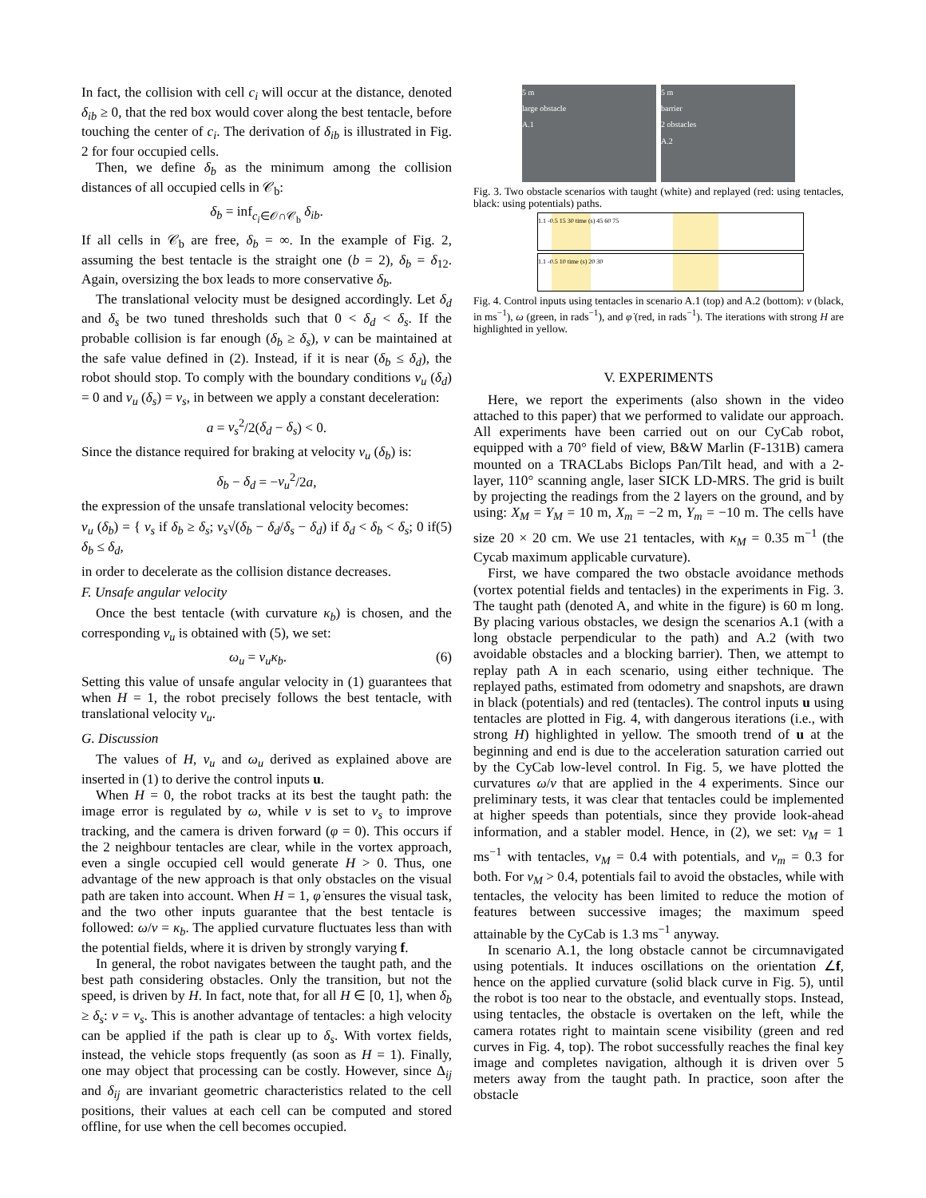In fact, the collision with cell c<sub>i</sub> will occur at the distance, denoted δ<sub>ib</sub> ≥ 0, that the red box would cover along the best tentacle, before touching the center of c<sub>i</sub>. The derivation of δ<sub>ib</sub> is illustrated in Fig. 2 for four occupied cells.
Then, we define δ<sub>b</sub> as the minimum among the collision distances of all occupied cells in 𝒞<sub>b</sub>:
δ<sub>b</sub> = inf<sub>c<sub>i</sub>∈𝒪∩𝒞<sub>b</sub></sub> δ<sub>ib</sub>.
If all cells in 𝒞<sub>b</sub> are free, δ<sub>b</sub> = ∞. In the example of Fig. 2, assuming the best tentacle is the straight one (b = 2), δ<sub>b</sub> = δ<sub>12</sub>. Again, oversizing the box leads to more conservative δ<sub>b</sub>.
The translational velocity must be designed accordingly. Let δ<sub>d</sub> and δ<sub>s</sub> be two tuned thresholds such that 0 < δ<sub>d</sub> < δ<sub>s</sub>. If the probable collision is far enough (δ<sub>b</sub> ≥ δ<sub>s</sub>), v can be maintained at the safe value defined in (2). Instead, if it is near (δ<sub>b</sub> ≤ δ<sub>d</sub>), the robot should stop. To comply with the boundary conditions v<sub>u</sub> (δ<sub>d</sub>) = 0 and v<sub>u</sub> (δ<sub>s</sub>) = v<sub>s</sub>, in between we apply a constant deceleration:
a = v<sub>s</sub><sup>2</sup>/2(δ<sub>d</sub> − δ<sub>s</sub>) < 0.
Since the distance required for braking at velocity v<sub>u</sub> (δ<sub>b</sub>) is:
δ<sub>b</sub> − δ<sub>d</sub> = −v<sub>u</sub><sup>2</sup>/2a,
the expression of the unsafe translational velocity becomes:
v<sub>u</sub> (δ<sub>b</sub>) = { v<sub>s</sub> if δ<sub>b</sub> ≥ δ<sub>s</sub>; v<sub>s</sub>√(δ<sub>b</sub> − δ<sub>d</sub>/δ<sub>s</sub> − δ<sub>d</sub>) if δ<sub>d</sub> < δ<sub>b</sub> < δ<sub>s</sub>; 0 if δ<sub>b</sub> ≤ δ<sub>d</sub>, (5)
in order to decelerate as the collision distance decreases.
F. Unsafe angular velocity
Once the best tentacle (with curvature κ<sub>b</sub>) is chosen, and the corresponding v<sub>u</sub> is obtained with (5), we set:
ω<sub>u</sub> = v<sub>u</sub>κ<sub>b</sub>. (6)
Setting this value of unsafe angular velocity in (1) guarantees that when H = 1, the robot precisely follows the best tentacle, with translational velocity v<sub>u</sub>.
G. Discussion
The values of H, v<sub>u</sub> and ω<sub>u</sub> derived as explained above are inserted in (1) to derive the control inputs u.
When H = 0, the robot tracks at its best the taught path: the image error is regulated by ω, while v is set to v<sub>s</sub> to improve tracking, and the camera is driven forward (φ = 0). This occurs if the 2 neighbour tentacles are clear, while in the vortex approach, even a single occupied cell would generate H > 0. Thus, one advantage of the new approach is that only obstacles on the visual path are taken into account. When H = 1, φ̇ ensures the visual task, and the two other inputs guarantee that the best tentacle is followed: ω/v = κ<sub>b</sub>. The applied curvature fluctuates less than with the potential fields, where it is driven by strongly varying f.
In general, the robot navigates between the taught path, and the best path considering obstacles. Only the transition, but not the speed, is driven by H. In fact, note that, for all H ∈ [0, 1], when δ<sub>b</sub> ≥ δ<sub>s</sub>: v = v<sub>s</sub>. This is another advantage of tentacles: a high velocity can be applied if the path is clear up to δ<sub>s</sub>. With vortex fields, instead, the vehicle stops frequently (as soon as H = 1). Finally, one may object that processing can be costly. However, since Δ<sub>ij</sub> and δ<sub>ij</sub> are invariant geometric characteristics related to the cell positions, their values at each cell can be computed and stored offline, for use when the cell becomes occupied.
5 m
large obstacle
A.1
5 m
barrier
2 obstacles
A.2
Fig. 3. Two obstacle scenarios with taught (white) and replayed (red: using tentacles, black: using potentials) paths.
1.1 -0.5 15 30 time (s) 45 60 75
1.1 -0.5 10 time (s) 20 30
Fig. 4. Control inputs using tentacles in scenario A.1 (top) and A.2 (bottom): v (black, in ms<sup>−1</sup>), ω (green, in rads<sup>−1</sup>), and φ̇ (red, in rads<sup>−1</sup>). The iterations with strong H are highlighted in yellow.
V. EXPERIMENTS
Here, we report the experiments (also shown in the video attached to this paper) that we performed to validate our approach. All experiments have been carried out on our CyCab robot, equipped with a 70° field of view, B&W Marlin (F-131B) camera mounted on a TRACLabs Biclops Pan/Tilt head, and with a 2-layer, 110° scanning angle, laser SICK LD-MRS. The grid is built by projecting the readings from the 2 layers on the ground, and by using: X<sub>M</sub> = Y<sub>M</sub> = 10 m, X<sub>m</sub> = −2 m, Y<sub>m</sub> = −10 m. The cells have size 20 × 20 cm. We use 21 tentacles, with κ<sub>M</sub> = 0.35 m<sup>−1</sup> (the Cycab maximum applicable curvature).
First, we have compared the two obstacle avoidance methods (vortex potential fields and tentacles) in the experiments in Fig. 3. The taught path (denoted A, and white in the figure) is 60 m long. By placing various obstacles, we design the scenarios A.1 (with a long obstacle perpendicular to the path) and A.2 (with two avoidable obstacles and a blocking barrier). Then, we attempt to replay path A in each scenario, using either technique. The replayed paths, estimated from odometry and snapshots, are drawn in black (potentials) and red (tentacles). The control inputs u using tentacles are plotted in Fig. 4, with dangerous iterations (i.e., with strong H) highlighted in yellow. The smooth trend of u at the beginning and end is due to the acceleration saturation carried out by the CyCab low-level control. In Fig. 5, we have plotted the curvatures ω/v that are applied in the 4 experiments. Since our preliminary tests, it was clear that tentacles could be implemented at higher speeds than potentials, since they provide look-ahead information, and a stabler model. Hence, in (2), we set: v<sub>M</sub> = 1 ms<sup>−1</sup> with tentacles, v<sub>M</sub> = 0.4 with potentials, and v<sub>m</sub> = 0.3 for both. For v<sub>M</sub> > 0.4, potentials fail to avoid the obstacles, while with tentacles, the velocity has been limited to reduce the motion of features between successive images; the maximum speed attainable by the CyCab is 1.3 ms<sup>−1</sup> anyway.
In scenario A.1, the long obstacle cannot be circumnavigated using potentials. It induces oscillations on the orientation ∠f, hence on the applied curvature (solid black curve in Fig. 5), until the robot is too near to the obstacle, and eventually stops. Instead, using tentacles, the obstacle is overtaken on the left, while the camera rotates right to maintain scene visibility (green and red curves in Fig. 4, top). The robot successfully reaches the final key image and completes navigation, although it is driven over 5 meters away from the taught path. In practice, soon after the obstacle